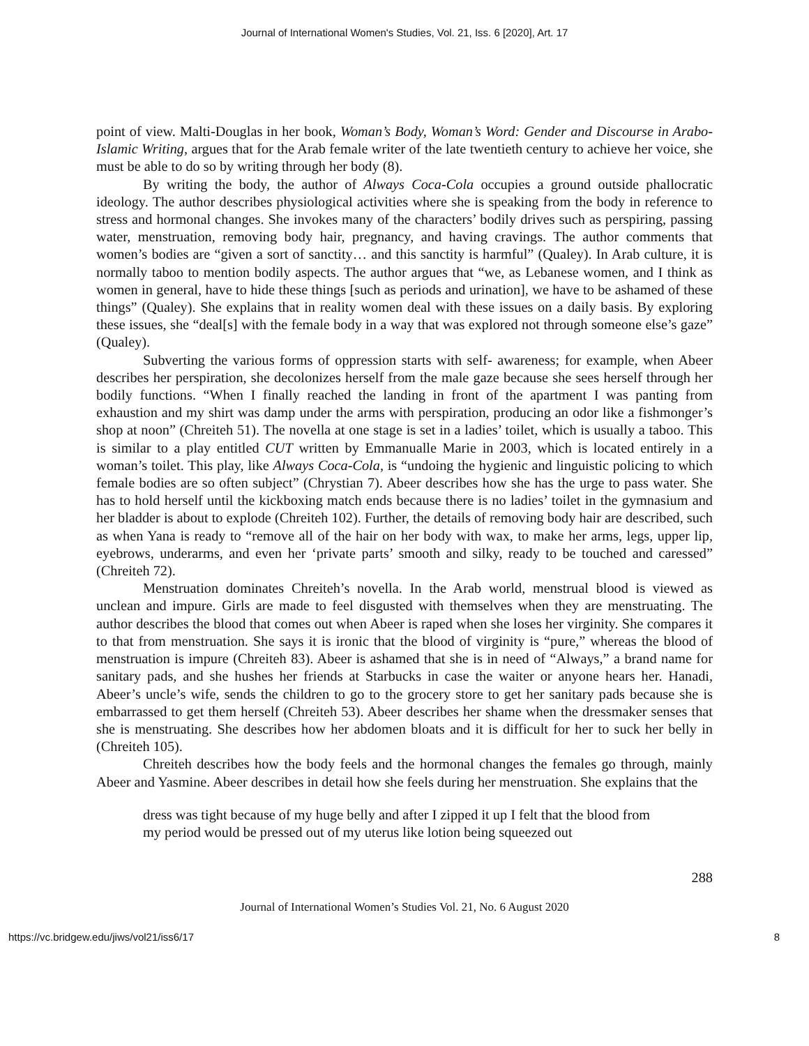Journal of International Women's Studies, Vol. 21, Iss. 6 [2020], Art. 17
point of view. Malti-Douglas in her book, Woman’s Body, Woman’s Word: Gender and Discourse in Arabo-Islamic Writing, argues that for the Arab female writer of the late twentieth century to achieve her voice, she must be able to do so by writing through her body (8).
By writing the body, the author of Always Coca-Cola occupies a ground outside phallocratic ideology. The author describes physiological activities where she is speaking from the body in reference to stress and hormonal changes. She invokes many of the characters’ bodily drives such as perspiring, passing water, menstruation, removing body hair, pregnancy, and having cravings. The author comments that women’s bodies are “given a sort of sanctity… and this sanctity is harmful” (Qualey). In Arab culture, it is normally taboo to mention bodily aspects. The author argues that “we, as Lebanese women, and I think as women in general, have to hide these things [such as periods and urination], we have to be ashamed of these things” (Qualey). She explains that in reality women deal with these issues on a daily basis. By exploring these issues, she “deal[s] with the female body in a way that was explored not through someone else’s gaze” (Qualey).
Subverting the various forms of oppression starts with self- awareness; for example, when Abeer describes her perspiration, she decolonizes herself from the male gaze because she sees herself through her bodily functions. “When I finally reached the landing in front of the apartment I was panting from exhaustion and my shirt was damp under the arms with perspiration, producing an odor like a fishmonger’s shop at noon” (Chreiteh 51). The novella at one stage is set in a ladies’ toilet, which is usually a taboo. This is similar to a play entitled CUT written by Emmanualle Marie in 2003, which is located entirely in a woman’s toilet. This play, like Always Coca-Cola, is “undoing the hygienic and linguistic policing to which female bodies are so often subject” (Chrystian 7). Abeer describes how she has the urge to pass water. She has to hold herself until the kickboxing match ends because there is no ladies’ toilet in the gymnasium and her bladder is about to explode (Chreiteh 102). Further, the details of removing body hair are described, such as when Yana is ready to “remove all of the hair on her body with wax, to make her arms, legs, upper lip, eyebrows, underarms, and even her ‘private parts’ smooth and silky, ready to be touched and caressed” (Chreiteh 72).
Menstruation dominates Chreiteh’s novella. In the Arab world, menstrual blood is viewed as unclean and impure. Girls are made to feel disgusted with themselves when they are menstruating. The author describes the blood that comes out when Abeer is raped when she loses her virginity. She compares it to that from menstruation. She says it is ironic that the blood of virginity is “pure,” whereas the blood of menstruation is impure (Chreiteh 83). Abeer is ashamed that she is in need of “Always,” a brand name for sanitary pads, and she hushes her friends at Starbucks in case the waiter or anyone hears her. Hanadi, Abeer’s uncle’s wife, sends the children to go to the grocery store to get her sanitary pads because she is embarrassed to get them herself (Chreiteh 53). Abeer describes her shame when the dressmaker senses that she is menstruating. She describes how her abdomen bloats and it is difficult for her to suck her belly in (Chreiteh 105).
Chreiteh describes how the body feels and the hormonal changes the females go through, mainly Abeer and Yasmine. Abeer describes in detail how she feels during her menstruation. She explains that the
dress was tight because of my huge belly and after I zipped it up I felt that the blood from my period would be pressed out of my uterus like lotion being squeezed out
288
Journal of International Women’s Studies Vol. 21, No. 6 August 2020
https://vc.bridgew.edu/jiws/vol21/iss6/17 8